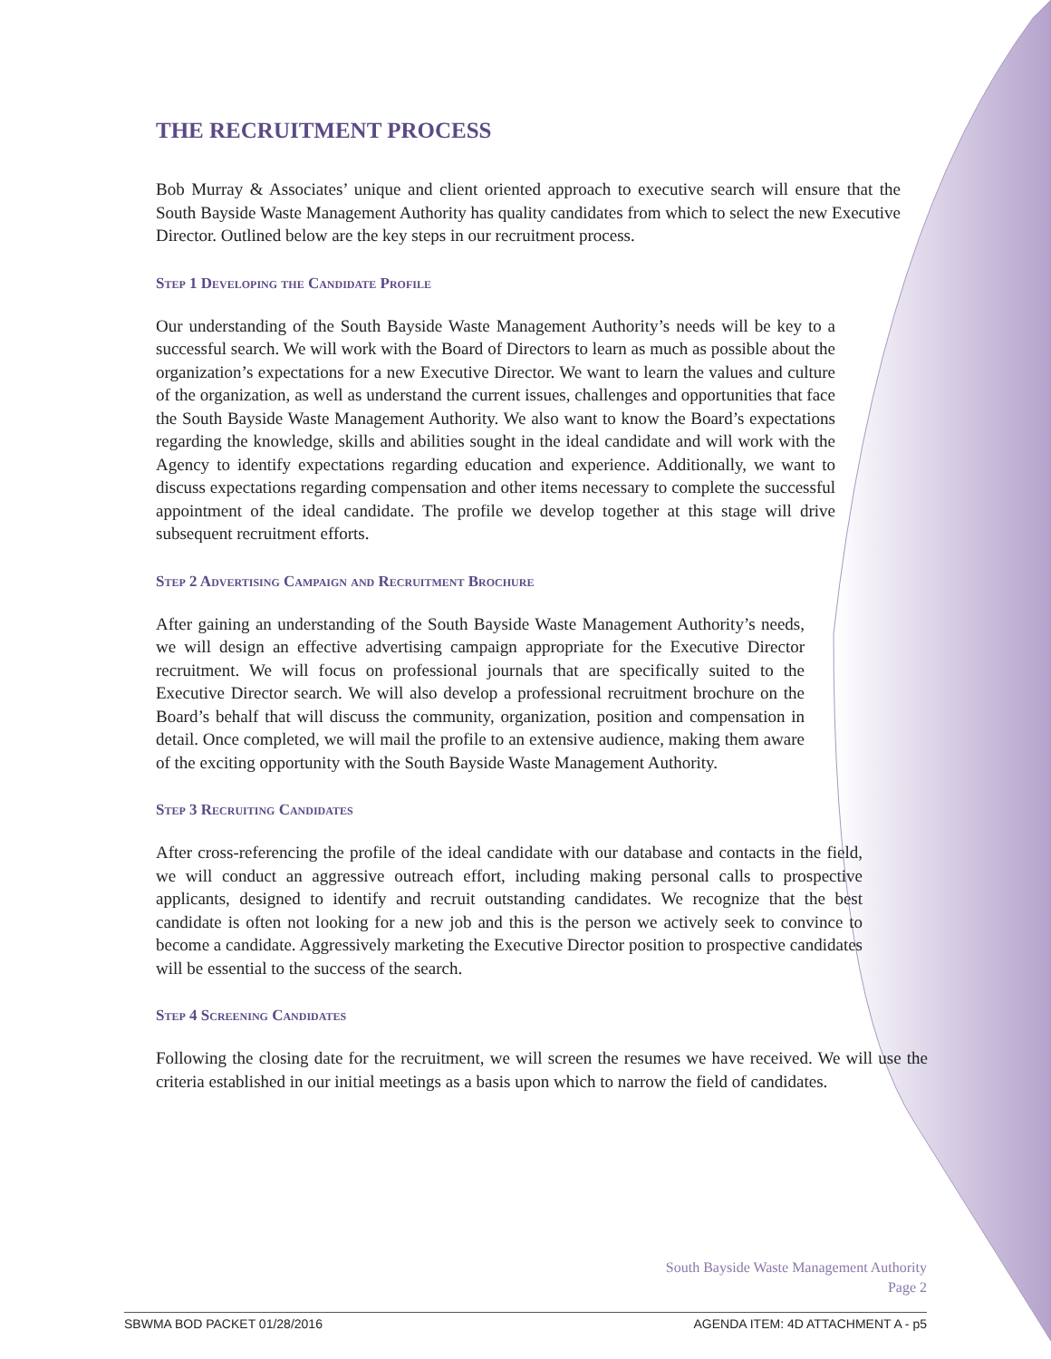THE RECRUITMENT PROCESS
Bob Murray & Associates’ unique and client oriented approach to executive search will ensure that the South Bayside Waste Management Authority has quality candidates from which to select the new Executive Director. Outlined below are the key steps in our recruitment process.
Step 1 Developing the Candidate Profile
Our understanding of the South Bayside Waste Management Authority’s needs will be key to a successful search. We will work with the Board of Directors to learn as much as possible about the organization’s expectations for a new Executive Director. We want to learn the values and culture of the organization, as well as understand the current issues, challenges and opportunities that face the South Bayside Waste Management Authority. We also want to know the Board’s expectations regarding the knowledge, skills and abilities sought in the ideal candidate and will work with the Agency to identify expectations regarding education and experience. Additionally, we want to discuss expectations regarding compensation and other items necessary to complete the successful appointment of the ideal candidate. The profile we develop together at this stage will drive subsequent recruitment efforts.
Step 2 Advertising Campaign and Recruitment Brochure
After gaining an understanding of the South Bayside Waste Management Authority’s needs, we will design an effective advertising campaign appropriate for the Executive Director recruitment. We will focus on professional journals that are specifically suited to the Executive Director search. We will also develop a professional recruitment brochure on the Board’s behalf that will discuss the community, organization, position and compensation in detail. Once completed, we will mail the profile to an extensive audience, making them aware of the exciting opportunity with the South Bayside Waste Management Authority.
Step 3 Recruiting Candidates
After cross-referencing the profile of the ideal candidate with our database and contacts in the field, we will conduct an aggressive outreach effort, including making personal calls to prospective applicants, designed to identify and recruit outstanding candidates. We recognize that the best candidate is often not looking for a new job and this is the person we actively seek to convince to become a candidate. Aggressively marketing the Executive Director position to prospective candidates will be essential to the success of the search.
Step 4 Screening Candidates
Following the closing date for the recruitment, we will screen the resumes we have received. We will use the criteria established in our initial meetings as a basis upon which to narrow the field of candidates.
South Bayside Waste Management Authority
Page 2
SBWMA BOD PACKET 01/28/2016 AGENDA ITEM: 4D ATTACHMENT A - p5